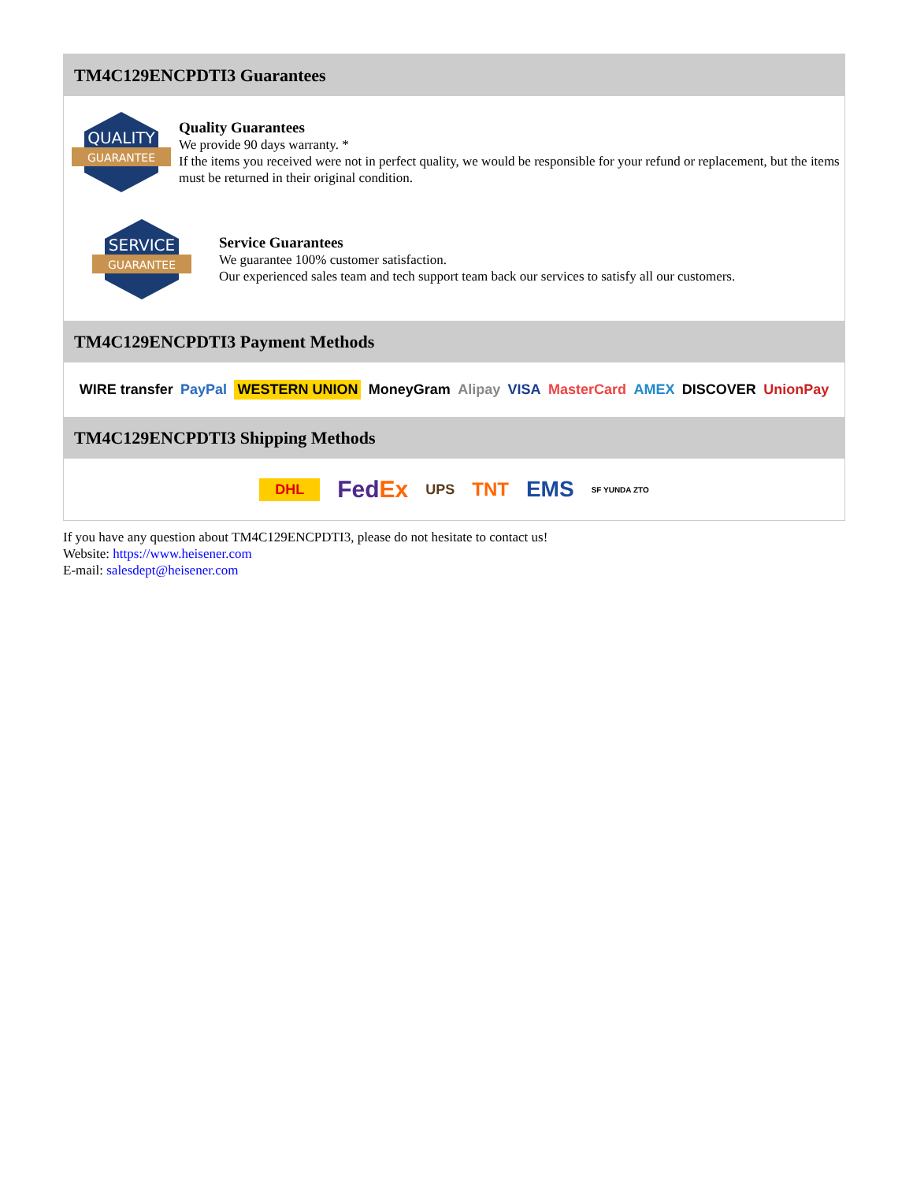TM4C129ENCPDTI3 Guarantees
QUALITY
GUARANTEE
Quality Guarantees
We provide 90 days warranty. *
If the items you received were not in perfect quality, we would be responsible for your refund or replacement, but the items must be returned in their original condition.
SERVICE
GUARANTEE
Service Guarantees
We guarantee 100% customer satisfaction.
Our experienced sales team and tech support team back our services to satisfy all our customers.
TM4C129ENCPDTI3 Payment Methods
WIRE transfer PayPal WESTERN UNION MoneyGram Alipay VISA MasterCard AMEX DISCOVER UnionPay
TM4C129ENCPDTI3 Shipping Methods
DHL FedEx UPS TNT EMS SF YUNDA ZTO
If you have any question about TM4C129ENCPDTI3, please do not hesitate to contact us!
Website: https://www.heisener.com
E-mail: salesdept@heisener.com